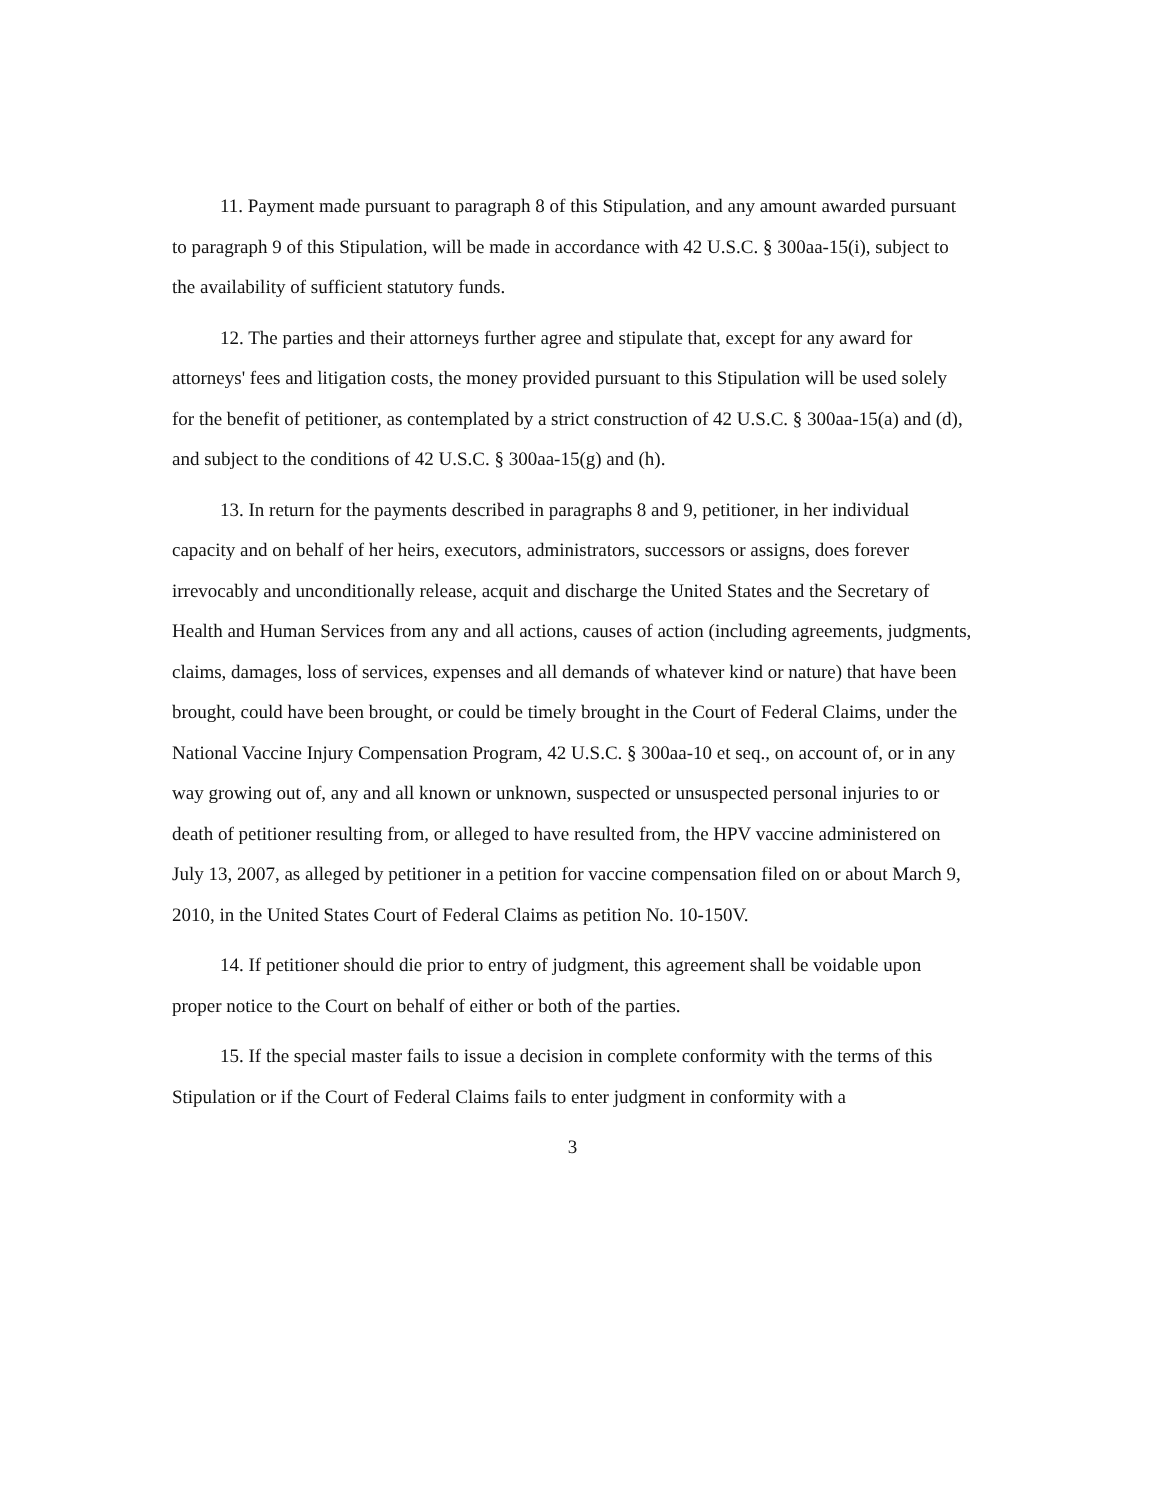11. Payment made pursuant to paragraph 8 of this Stipulation, and any amount awarded pursuant to paragraph 9 of this Stipulation, will be made in accordance with 42 U.S.C. § 300aa-15(i), subject to the availability of sufficient statutory funds.
12. The parties and their attorneys further agree and stipulate that, except for any award for attorneys' fees and litigation costs, the money provided pursuant to this Stipulation will be used solely for the benefit of petitioner, as contemplated by a strict construction of 42 U.S.C. § 300aa-15(a) and (d), and subject to the conditions of 42 U.S.C. § 300aa-15(g) and (h).
13. In return for the payments described in paragraphs 8 and 9, petitioner, in her individual capacity and on behalf of her heirs, executors, administrators, successors or assigns, does forever irrevocably and unconditionally release, acquit and discharge the United States and the Secretary of Health and Human Services from any and all actions, causes of action (including agreements, judgments, claims, damages, loss of services, expenses and all demands of whatever kind or nature) that have been brought, could have been brought, or could be timely brought in the Court of Federal Claims, under the National Vaccine Injury Compensation Program, 42 U.S.C. § 300aa-10 et seq., on account of, or in any way growing out of, any and all known or unknown, suspected or unsuspected personal injuries to or death of petitioner resulting from, or alleged to have resulted from, the HPV vaccine administered on July 13, 2007, as alleged by petitioner in a petition for vaccine compensation filed on or about March 9, 2010, in the United States Court of Federal Claims as petition No. 10-150V.
14. If petitioner should die prior to entry of judgment, this agreement shall be voidable upon proper notice to the Court on behalf of either or both of the parties.
15. If the special master fails to issue a decision in complete conformity with the terms of this Stipulation or if the Court of Federal Claims fails to enter judgment in conformity with a
3